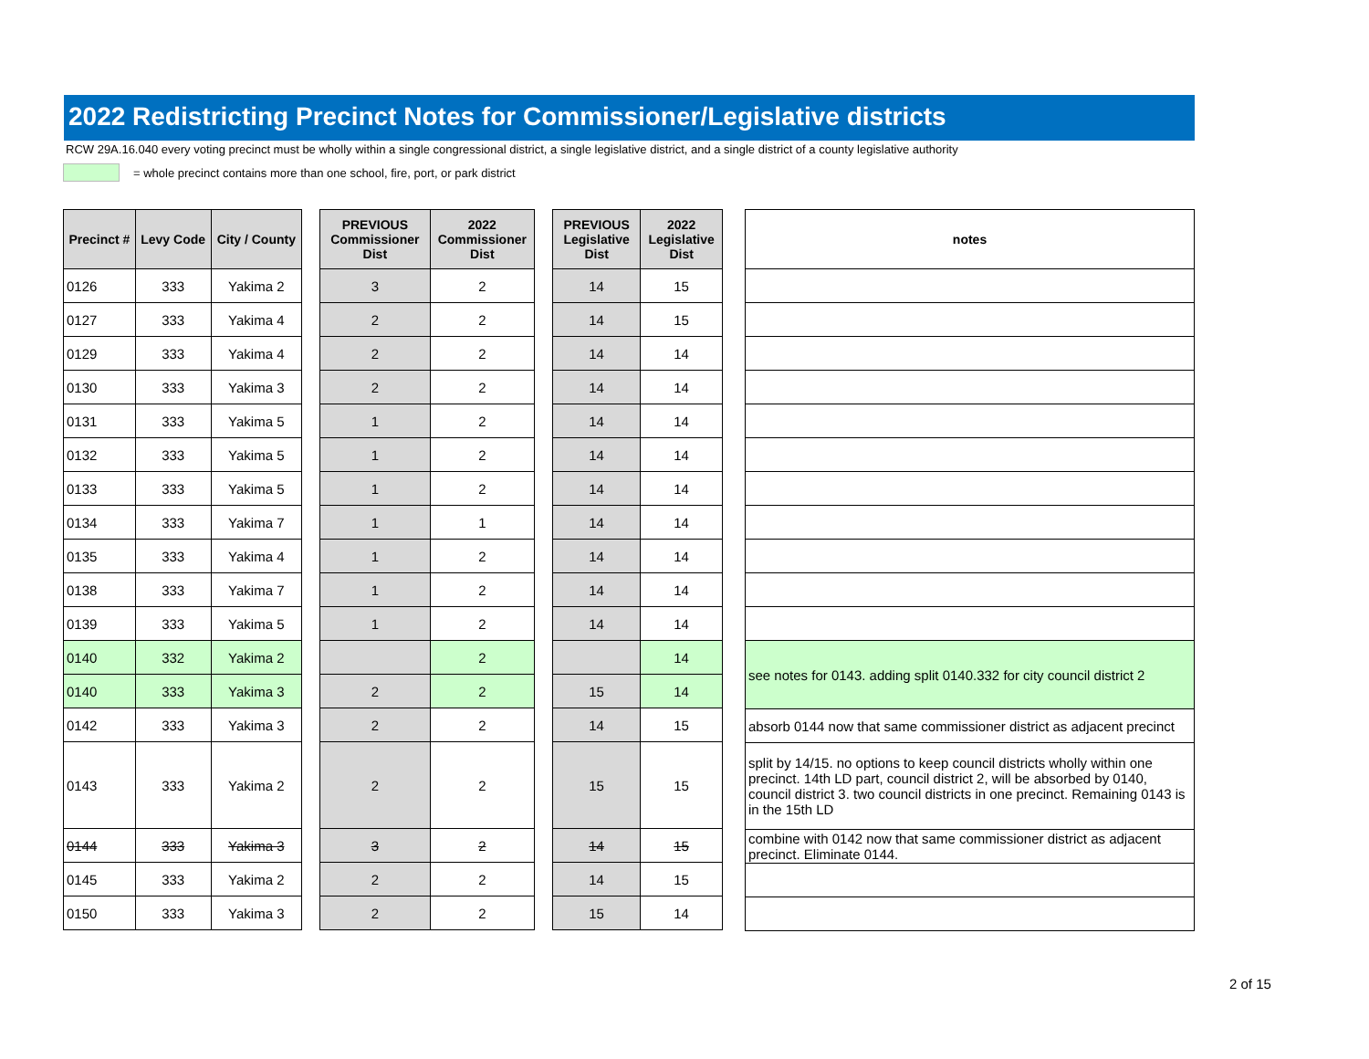2022 Redistricting Precinct Notes for Commissioner/Legislative districts
RCW 29A.16.040 every voting precinct must be wholly within a single congressional district, a single legislative district, and a single district of a county legislative authority
= whole precinct contains more than one school, fire, port, or park district
| Precinct # | Levy Code | City / County |
| --- | --- | --- |
| 0126 | 333 | Yakima 2 |
| 0127 | 333 | Yakima 4 |
| 0129 | 333 | Yakima 4 |
| 0130 | 333 | Yakima 3 |
| 0131 | 333 | Yakima 5 |
| 0132 | 333 | Yakima 5 |
| 0133 | 333 | Yakima 5 |
| 0134 | 333 | Yakima 7 |
| 0135 | 333 | Yakima 4 |
| 0138 | 333 | Yakima 7 |
| 0139 | 333 | Yakima 5 |
| 0140 | 332 | Yakima 2 |
| 0140 | 333 | Yakima 3 |
| 0142 | 333 | Yakima 3 |
| 0143 | 333 | Yakima 2 |
| 0144 | 333 | Yakima 3 |
| 0145 | 333 | Yakima 2 |
| 0150 | 333 | Yakima 3 |
| PREVIOUS Commissioner Dist | 2022 Commissioner Dist |
| --- | --- |
| 3 | 2 |
| 2 | 2 |
| 2 | 2 |
| 2 | 2 |
| 1 | 2 |
| 1 | 2 |
| 1 | 2 |
| 1 | 1 |
| 1 | 2 |
| 1 | 2 |
| 1 | 2 |
| | 2 |
| 2 | 2 |
| 2 | 2 |
| 2 | 2 |
| 3 | 2 |
| 2 | 2 |
| 2 | 2 |
| PREVIOUS Legislative Dist | 2022 Legislative Dist |
| --- | --- |
| 14 | 15 |
| 14 | 15 |
| 14 | 14 |
| 14 | 14 |
| 14 | 14 |
| 14 | 14 |
| 14 | 14 |
| 14 | 14 |
| 14 | 14 |
| 14 | 14 |
| 14 | 14 |
| | 14 |
| 15 | 14 |
| 14 | 15 |
| 15 | 15 |
| 14 | 15 |
| 14 | 15 |
| 15 | 14 |
| notes |
| --- |
| see notes for 0143. adding split 0140.332 for city council district 2 |
| absorb 0144 now that same commissioner district as adjacent precinct |
| split by 14/15. no options to keep council districts wholly within one precinct. 14th LD part, council district 2, will be absorbed by 0140, council district 3. two council districts in one precinct. Remaining 0143 is in the 15th LD |
| combine with 0142 now that same commissioner district as adjacent precinct. Eliminate 0144. |
2 of 15